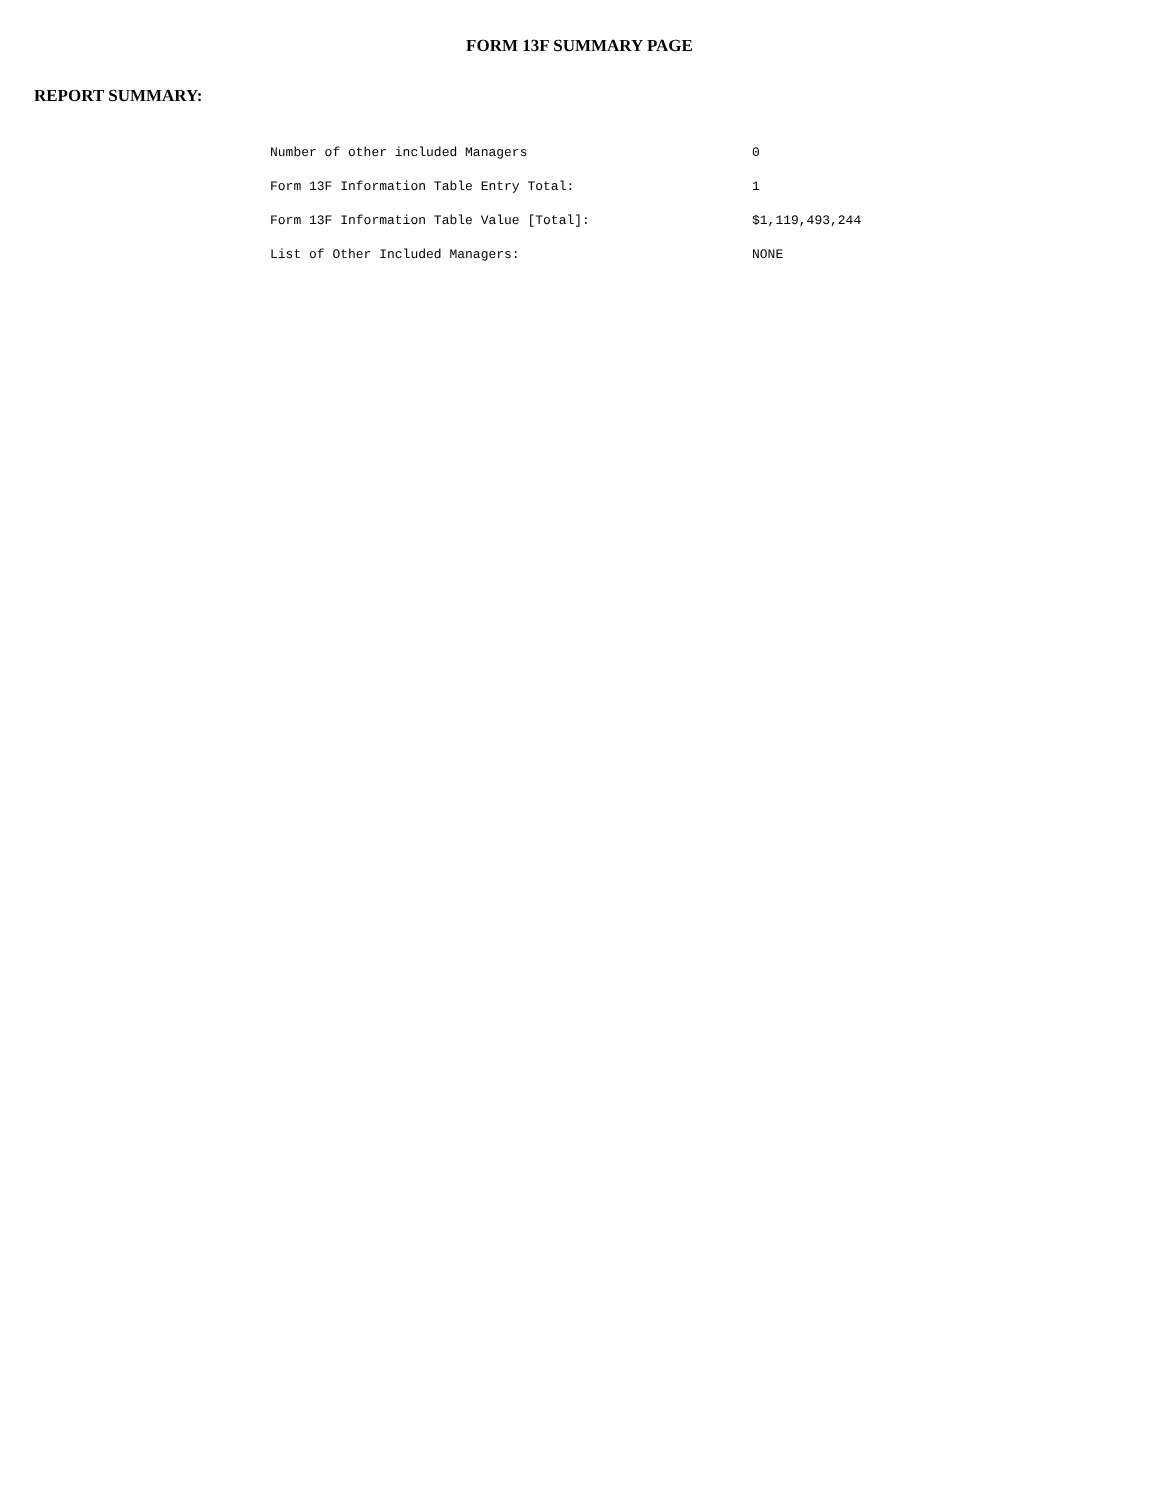FORM 13F SUMMARY PAGE
REPORT SUMMARY:
| Number of other included Managers | 0 |
| Form 13F Information Table Entry Total: | 1 |
| Form 13F Information Table Value [Total]: | $1,119,493,244 |
| List of Other Included Managers: | NONE |